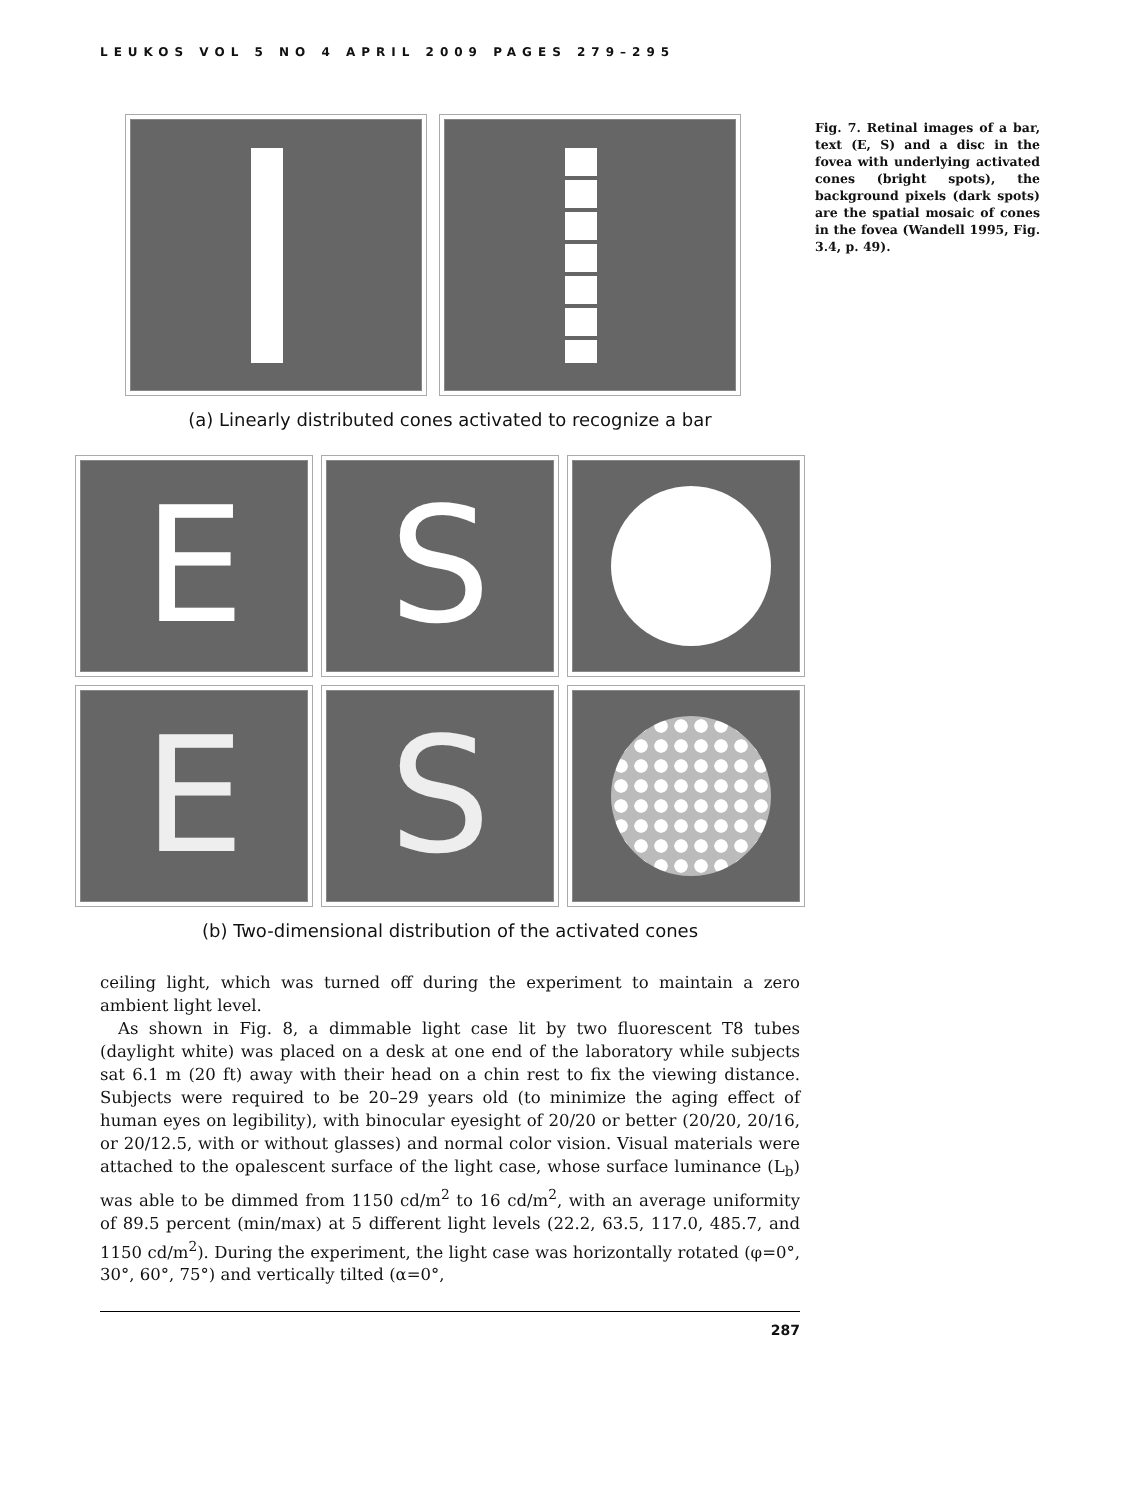LEUKOS VOL 5 NO 4 APRIL 2009 PAGES 279–295
(a) Linearly distributed cones activated to recognize a bar
E
S
E
S
(b) Two-dimensional distribution of the activated cones
Fig. 7. Retinal images of a bar, text (E, S) and a disc in the fovea with underlying activated cones (bright spots), the background pixels (dark spots) are the spatial mosaic of cones in the fovea (Wandell 1995, Fig. 3.4, p. 49).
ceiling light, which was turned off during the experiment to maintain a zero ambient light level.
As shown in Fig. 8, a dimmable light case lit by two fluorescent T8 tubes (daylight white) was placed on a desk at one end of the laboratory while subjects sat 6.1 m (20 ft) away with their head on a chin rest to fix the viewing distance. Subjects were required to be 20–29 years old (to minimize the aging effect of human eyes on legibility), with binocular eyesight of 20/20 or better (20/20, 20/16, or 20/12.5, with or without glasses) and normal color vision. Visual materials were attached to the opalescent surface of the light case, whose surface luminance (L<sub>b</sub>) was able to be dimmed from 1150 cd/m<sup>2</sup> to 16 cd/m<sup>2</sup>, with an average uniformity of 89.5 percent (min/max) at 5 different light levels (22.2, 63.5, 117.0, 485.7, and 1150 cd/m<sup>2</sup>). During the experiment, the light case was horizontally rotated (φ=0°, 30°, 60°, 75°) and vertically tilted (α=0°,
287